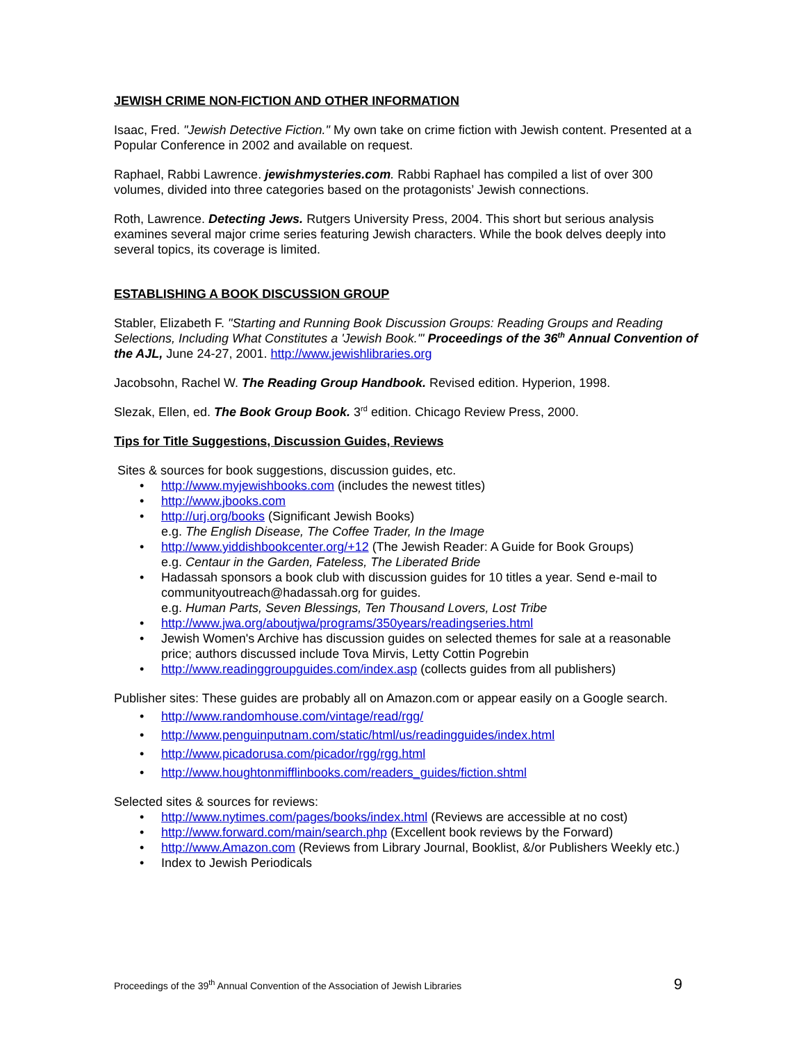JEWISH CRIME NON-FICTION AND OTHER INFORMATION
Isaac, Fred. "Jewish Detective Fiction." My own take on crime fiction with Jewish content. Presented at a Popular Conference in 2002 and available on request.
Raphael, Rabbi Lawrence. jewishmysteries.com. Rabbi Raphael has compiled a list of over 300 volumes, divided into three categories based on the protagonists’ Jewish connections.
Roth, Lawrence. Detecting Jews. Rutgers University Press, 2004. This short but serious analysis examines several major crime series featuring Jewish characters. While the book delves deeply into several topics, its coverage is limited.
ESTABLISHING A BOOK DISCUSSION GROUP
Stabler, Elizabeth F. "Starting and Running Book Discussion Groups: Reading Groups and Reading Selections, Including What Constitutes a 'Jewish Book.'" Proceedings of the 36<sup>th</sup> Annual Convention of the AJL, June 24-27, 2001. http://www.jewishlibraries.org
Jacobsohn, Rachel W. The Reading Group Handbook. Revised edition. Hyperion, 1998.
Slezak, Ellen, ed. The Book Group Book. 3<sup>rd</sup> edition. Chicago Review Press, 2000.
Tips for Title Suggestions, Discussion Guides, Reviews
Sites & sources for book suggestions, discussion guides, etc.
http://www.myjewishbooks.com (includes the newest titles)
http://www.jbooks.com
http://urj.org/books (Significant Jewish Books)
e.g. The English Disease, The Coffee Trader, In the Image
http://www.yiddishbookcenter.org/+12 (The Jewish Reader: A Guide for Book Groups)
e.g. Centaur in the Garden, Fateless, The Liberated Bride
Hadassah sponsors a book club with discussion guides for 10 titles a year. Send e-mail to communityoutreach@hadassah.org for guides.
e.g. Human Parts, Seven Blessings, Ten Thousand Lovers, Lost Tribe
http://www.jwa.org/aboutjwa/programs/350years/readingseries.html
Jewish Women's Archive has discussion guides on selected themes for sale at a reasonable price; authors discussed include Tova Mirvis, Letty Cottin Pogrebin
http://www.readinggroupguides.com/index.asp (collects guides from all publishers)
Publisher sites: These guides are probably all on Amazon.com or appear easily on a Google search.
http://www.randomhouse.com/vintage/read/rgg/
http://www.penguinputnam.com/static/html/us/readingguides/index.html
http://www.picadorusa.com/picador/rgg/rgg.html
http://www.houghtonmifflinbooks.com/readers_guides/fiction.shtml
Selected sites & sources for reviews:
http://www.nytimes.com/pages/books/index.html (Reviews are accessible at no cost)
http://www.forward.com/main/search.php (Excellent book reviews by the Forward)
http://www.Amazon.com (Reviews from Library Journal, Booklist, &/or Publishers Weekly etc.)
Index to Jewish Periodicals
Proceedings of the 39<sup>th</sup> Annual Convention of the Association of Jewish Libraries 9